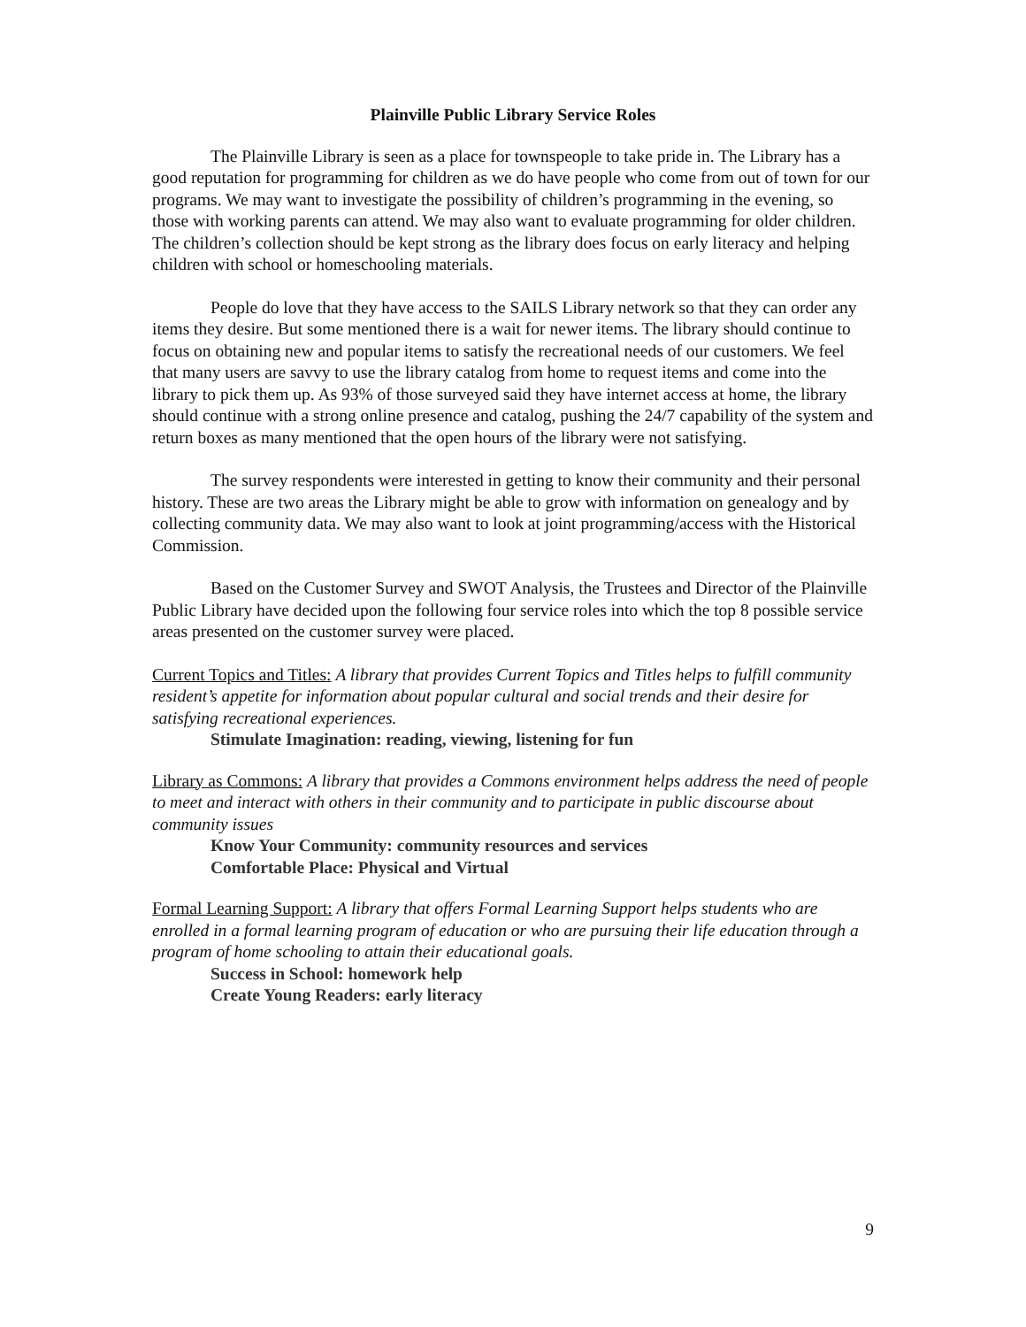Plainville Public Library Service Roles
The Plainville Library is seen as a place for townspeople to take pride in. The Library has a good reputation for programming for children as we do have people who come from out of town for our programs. We may want to investigate the possibility of children’s programming in the evening, so those with working parents can attend. We may also want to evaluate programming for older children. The children’s collection should be kept strong as the library does focus on early literacy and helping children with school or homeschooling materials.
People do love that they have access to the SAILS Library network so that they can order any items they desire. But some mentioned there is a wait for newer items. The library should continue to focus on obtaining new and popular items to satisfy the recreational needs of our customers. We feel that many users are savvy to use the library catalog from home to request items and come into the library to pick them up. As 93% of those surveyed said they have internet access at home, the library should continue with a strong online presence and catalog, pushing the 24/7 capability of the system and return boxes as many mentioned that the open hours of the library were not satisfying.
The survey respondents were interested in getting to know their community and their personal history. These are two areas the Library might be able to grow with information on genealogy and by collecting community data. We may also want to look at joint programming/access with the Historical Commission.
Based on the Customer Survey and SWOT Analysis, the Trustees and Director of the Plainville Public Library have decided upon the following four service roles into which the top 8 possible service areas presented on the customer survey were placed.
Current Topics and Titles: A library that provides Current Topics and Titles helps to fulfill community resident’s appetite for information about popular cultural and social trends and their desire for satisfying recreational experiences.
Stimulate Imagination: reading, viewing, listening for fun
Library as Commons: A library that provides a Commons environment helps address the need of people to meet and interact with others in their community and to participate in public discourse about community issues
Know Your Community: community resources and services
Comfortable Place: Physical and Virtual
Formal Learning Support: A library that offers Formal Learning Support helps students who are enrolled in a formal learning program of education or who are pursuing their life education through a program of home schooling to attain their educational goals.
Success in School: homework help
Create Young Readers: early literacy
9